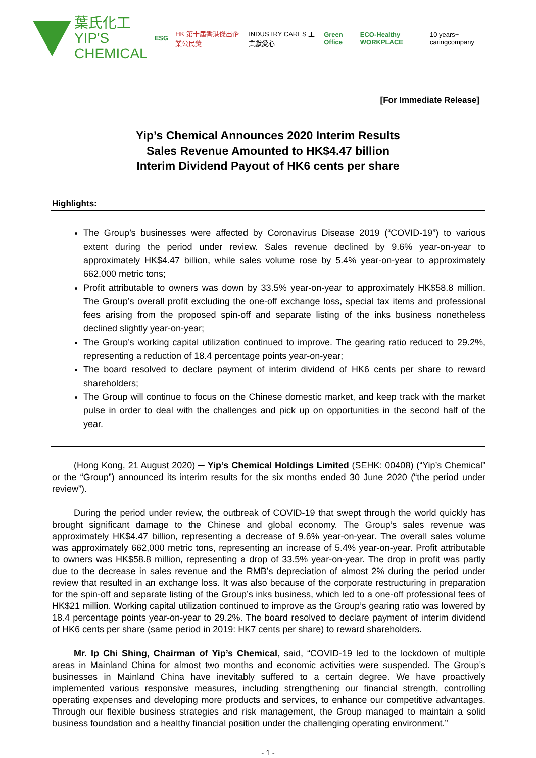葉氏化工
YIP'S CHEMICAL
ESG HK 第十屆香港傑出企業公民獎 INDUSTRY CARES 工業獻愛心 Green Office ECO-Healthy WORKPLACE 10 years+ caringcompany
[For Immediate Release]
Yip’s Chemical Announces 2020 Interim Results
Sales Revenue Amounted to HK$4.47 billion
Interim Dividend Payout of HK6 cents per share
Highlights:
The Group’s businesses were affected by Coronavirus Disease 2019 (“COVID-19”) to various extent during the period under review. Sales revenue declined by 9.6% year-on-year to approximately HK$4.47 billion, while sales volume rose by 5.4% year-on-year to approximately 662,000 metric tons;
Profit attributable to owners was down by 33.5% year-on-year to approximately HK$58.8 million. The Group’s overall profit excluding the one-off exchange loss, special tax items and professional fees arising from the proposed spin-off and separate listing of the inks business nonetheless declined slightly year-on-year;
The Group’s working capital utilization continued to improve. The gearing ratio reduced to 29.2%, representing a reduction of 18.4 percentage points year-on-year;
The board resolved to declare payment of interim dividend of HK6 cents per share to reward shareholders;
The Group will continue to focus on the Chinese domestic market, and keep track with the market pulse in order to deal with the challenges and pick up on opportunities in the second half of the year.
(Hong Kong, 21 August 2020) ─ Yip’s Chemical Holdings Limited (SEHK: 00408) (“Yip’s Chemical” or the “Group”) announced its interim results for the six months ended 30 June 2020 (“the period under review”).
During the period under review, the outbreak of COVID-19 that swept through the world quickly has brought significant damage to the Chinese and global economy. The Group’s sales revenue was approximately HK$4.47 billion, representing a decrease of 9.6% year-on-year. The overall sales volume was approximately 662,000 metric tons, representing an increase of 5.4% year-on-year. Profit attributable to owners was HK$58.8 million, representing a drop of 33.5% year-on-year. The drop in profit was partly due to the decrease in sales revenue and the RMB’s depreciation of almost 2% during the period under review that resulted in an exchange loss. It was also because of the corporate restructuring in preparation for the spin-off and separate listing of the Group’s inks business, which led to a one-off professional fees of HK$21 million. Working capital utilization continued to improve as the Group’s gearing ratio was lowered by 18.4 percentage points year-on-year to 29.2%. The board resolved to declare payment of interim dividend of HK6 cents per share (same period in 2019: HK7 cents per share) to reward shareholders.
Mr. Ip Chi Shing, Chairman of Yip’s Chemical, said, “COVID-19 led to the lockdown of multiple areas in Mainland China for almost two months and economic activities were suspended. The Group’s businesses in Mainland China have inevitably suffered to a certain degree. We have proactively implemented various responsive measures, including strengthening our financial strength, controlling operating expenses and developing more products and services, to enhance our competitive advantages. Through our flexible business strategies and risk management, the Group managed to maintain a solid business foundation and a healthy financial position under the challenging operating environment.”
- 1 -